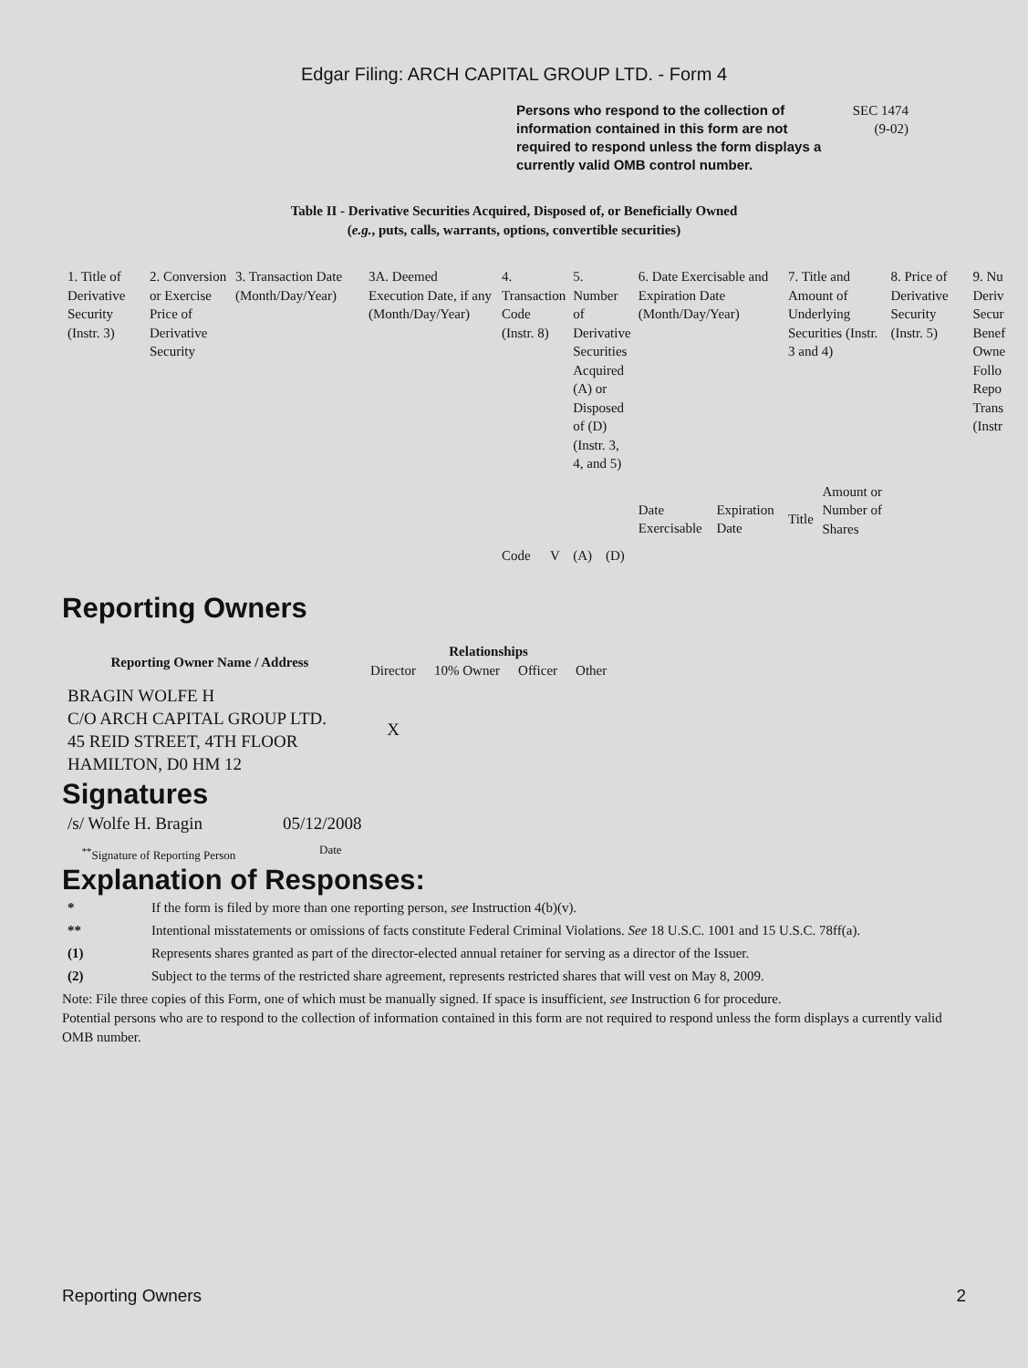Edgar Filing: ARCH CAPITAL GROUP LTD. - Form 4
Persons who respond to the collection of information contained in this form are not required to respond unless the form displays a currently valid OMB control number.
SEC 1474
(9-02)
Table II - Derivative Securities Acquired, Disposed of, or Beneficially Owned
(e.g., puts, calls, warrants, options, convertible securities)
| 1. Title of Derivative Security (Instr. 3) | 2. Conversion or Exercise Price of Derivative Security | 3. Transaction Date (Month/Day/Year) | 3A. Deemed Execution Date, if any (Month/Day/Year) | 4. Transaction Code (Instr. 8) | | 5. Number of Derivative Securities Acquired (A) or Disposed of (D) (Instr. 3, 4, and 5) | | 6. Date Exercisable and Expiration Date (Month/Day/Year) | | 7. Title and Amount of Underlying Securities (Instr. 3 and 4) | | 8. Price of Derivative Security (Instr. 5) | 9. Nu Deriv Secur Benef Owne Follo Repo Trans (Instr |
| | | | | Code | V | (A) | (D) | Date Exercisable | Expiration Date | Title | Amount or Number of Shares | | |
Reporting Owners
| Reporting Owner Name / Address | Relationships | | | |
| --- | --- | --- | --- | --- |
| | Director | 10% Owner | Officer | Other |
| BRAGIN WOLFE H C/O ARCH CAPITAL GROUP LTD. 45 REID STREET, 4TH FLOOR HAMILTON, D0 HM 12 | X | | | |
Signatures
| /s/ Wolfe H. Bragin | 05/12/2008 |
| <sup>**</sup> Signature of Reporting Person | Date |
Explanation of Responses:
| * | If the form is filed by more than one reporting person, see Instruction 4(b)(v). |
| ** | Intentional misstatements or omissions of facts constitute Federal Criminal Violations. See 18 U.S.C. 1001 and 15 U.S.C. 78ff(a). |
| (1) | Represents shares granted as part of the director-elected annual retainer for serving as a director of the Issuer. |
| (2) | Subject to the terms of the restricted share agreement, represents restricted shares that will vest on May 8, 2009. |
Note: File three copies of this Form, one of which must be manually signed. If space is insufficient, see Instruction 6 for procedure.
Potential persons who are to respond to the collection of information contained in this form are not required to respond unless the form displays a currently valid OMB number.
Reporting Owners 2